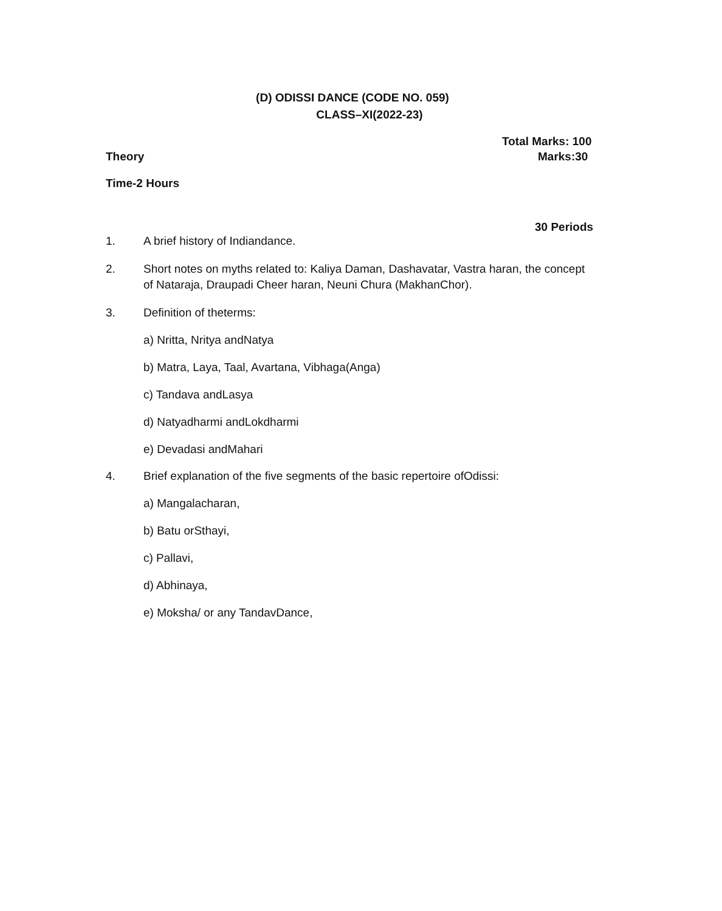(D) ODISSI DANCE (CODE NO. 059)
CLASS–XI(2022-23)
Total Marks: 100
Theory Marks:30
Time-2 Hours
30 Periods
1. A brief history of Indiandance.
2. Short notes on myths related to: Kaliya Daman, Dashavatar, Vastra haran, the concept of Nataraja, Draupadi Cheer haran, Neuni Chura (MakhanChor).
3. Definition of theterms:
a) Nritta, Nritya andNatya
b) Matra, Laya, Taal, Avartana, Vibhaga(Anga)
c) Tandava andLasya
d) Natyadharmi andLokdharmi
e) Devadasi andMahari
4. Brief explanation of the five segments of the basic repertoire ofOdissi:
a) Mangalacharan,
b) Batu orSthayi,
c) Pallavi,
d) Abhinaya,
e) Moksha/ or any TandavDance,